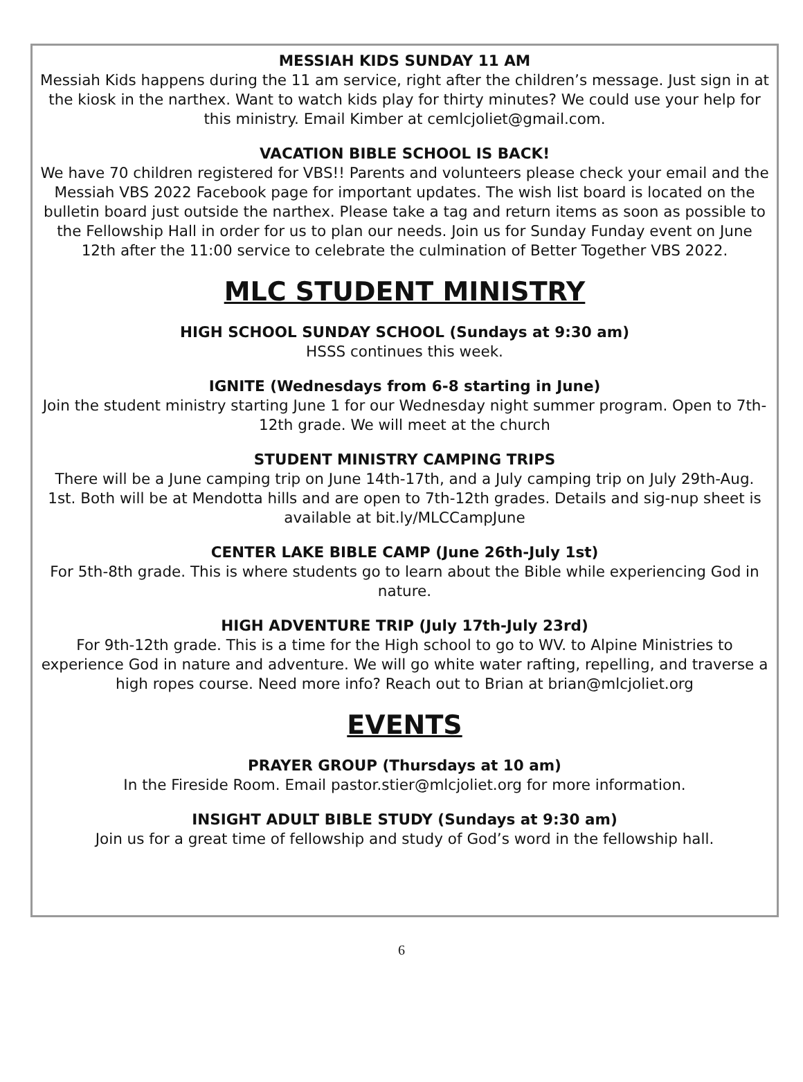MESSIAH KIDS SUNDAY 11 AM
Messiah Kids happens during the 11 am service, right after the children’s message. Just sign in at the kiosk in the narthex. Want to watch kids play for thirty minutes? We could use your help for this ministry. Email Kimber at cemlcjoliet@gmail.com.
VACATION BIBLE SCHOOL IS BACK!
We have 70 children registered for VBS!! Parents and volunteers please check your email and the Messiah VBS 2022 Facebook page for important updates. The wish list board is located on the bulletin board just outside the narthex. Please take a tag and return items as soon as possible to the Fellowship Hall in order for us to plan our needs. Join us for Sunday Funday event on June 12th after the 11:00 service to celebrate the culmination of Better Together VBS 2022.
MLC STUDENT MINISTRY
HIGH SCHOOL SUNDAY SCHOOL (Sundays at 9:30 am)
HSSS continues this week.
IGNITE (Wednesdays from 6-8 starting in June)
Join the student ministry starting June 1 for our Wednesday night summer program. Open to 7th-12th grade. We will meet at the church
STUDENT MINISTRY CAMPING TRIPS
There will be a June camping trip on June 14th-17th, and a July camping trip on July 29th-Aug. 1st. Both will be at Mendotta hills and are open to 7th-12th grades. Details and sig-nup sheet is available at bit.ly/MLCCampJune
CENTER LAKE BIBLE CAMP (June 26th-July 1st)
For 5th-8th grade. This is where students go to learn about the Bible while experiencing God in nature.
HIGH ADVENTURE TRIP (July 17th-July 23rd)
For 9th-12th grade. This is a time for the High school to go to WV. to Alpine Ministries to experience God in nature and adventure. We will go white water rafting, repelling, and traverse a high ropes course. Need more info? Reach out to Brian at brian@mlcjoliet.org
EVENTS
PRAYER GROUP (Thursdays at 10 am)
In the Fireside Room. Email pastor.stier@mlcjoliet.org for more information.
INSIGHT ADULT BIBLE STUDY (Sundays at 9:30 am)
Join us for a great time of fellowship and study of God’s word in the fellowship hall.
6